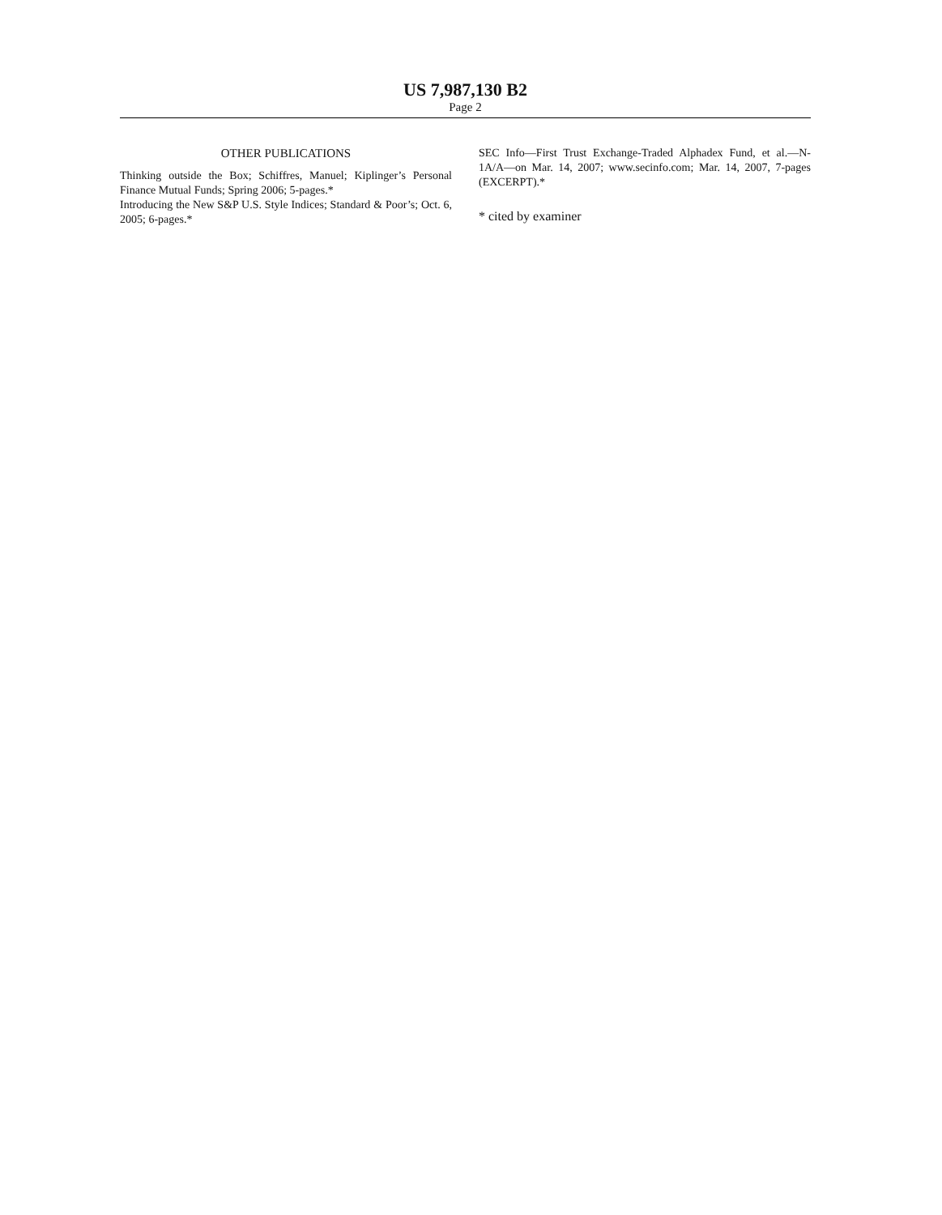US 7,987,130 B2
Page 2
OTHER PUBLICATIONS
Thinking outside the Box; Schiffres, Manuel; Kiplinger’s Personal Finance Mutual Funds; Spring 2006; 5-pages.*
Introducing the New S&P U.S. Style Indices; Standard & Poor’s; Oct. 6, 2005; 6-pages.*
SEC Info—First Trust Exchange-Traded Alphadex Fund, et al.—N-1A/A—on Mar. 14, 2007; www.secinfo.com; Mar. 14, 2007, 7-pages (EXCERPT).*
* cited by examiner